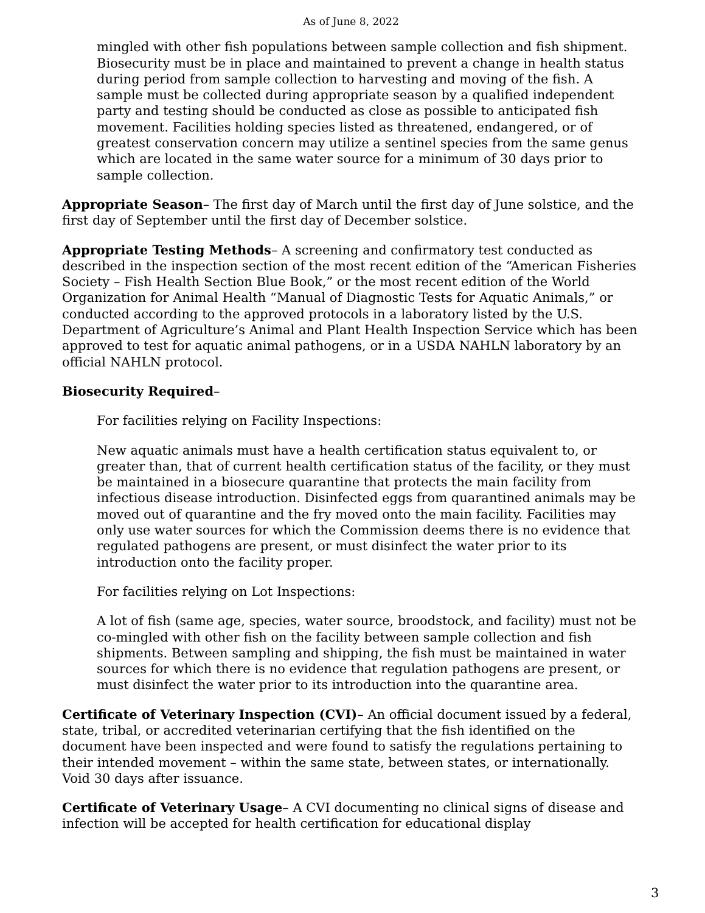As of June 8, 2022
mingled with other fish populations between sample collection and fish shipment. Biosecurity must be in place and maintained to prevent a change in health status during period from sample collection to harvesting and moving of the fish. A sample must be collected during appropriate season by a qualified independent party and testing should be conducted as close as possible to anticipated fish movement. Facilities holding species listed as threatened, endangered, or of greatest conservation concern may utilize a sentinel species from the same genus which are located in the same water source for a minimum of 30 days prior to sample collection.
Appropriate Season– The first day of March until the first day of June solstice, and the first day of September until the first day of December solstice.
Appropriate Testing Methods– A screening and confirmatory test conducted as described in the inspection section of the most recent edition of the “American Fisheries Society – Fish Health Section Blue Book,” or the most recent edition of the World Organization for Animal Health “Manual of Diagnostic Tests for Aquatic Animals,” or conducted according to the approved protocols in a laboratory listed by the U.S. Department of Agriculture’s Animal and Plant Health Inspection Service which has been approved to test for aquatic animal pathogens, or in a USDA NAHLN laboratory by an official NAHLN protocol.
Biosecurity Required–
For facilities relying on Facility Inspections:
New aquatic animals must have a health certification status equivalent to, or greater than, that of current health certification status of the facility, or they must be maintained in a biosecure quarantine that protects the main facility from infectious disease introduction. Disinfected eggs from quarantined animals may be moved out of quarantine and the fry moved onto the main facility. Facilities may only use water sources for which the Commission deems there is no evidence that regulated pathogens are present, or must disinfect the water prior to its introduction onto the facility proper.
For facilities relying on Lot Inspections:
A lot of fish (same age, species, water source, broodstock, and facility) must not be co-mingled with other fish on the facility between sample collection and fish shipments. Between sampling and shipping, the fish must be maintained in water sources for which there is no evidence that regulation pathogens are present, or must disinfect the water prior to its introduction into the quarantine area.
Certificate of Veterinary Inspection (CVI)– An official document issued by a federal, state, tribal, or accredited veterinarian certifying that the fish identified on the document have been inspected and were found to satisfy the regulations pertaining to their intended movement – within the same state, between states, or internationally. Void 30 days after issuance.
Certificate of Veterinary Usage– A CVI documenting no clinical signs of disease and infection will be accepted for health certification for educational display
3